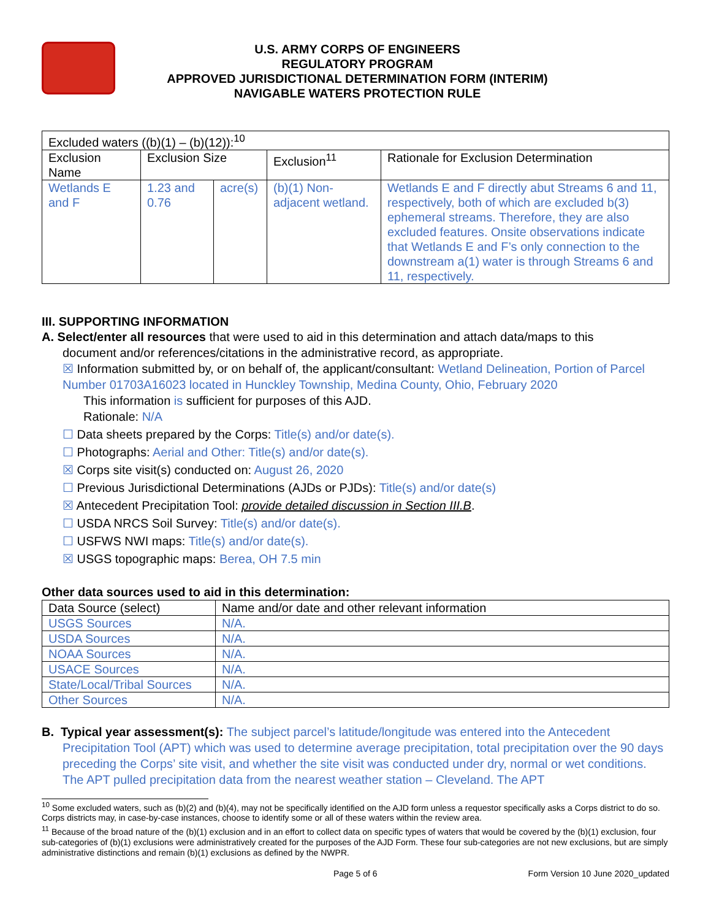U.S. ARMY CORPS OF ENGINEERS
REGULATORY PROGRAM
APPROVED JURISDICTIONAL DETERMINATION FORM (INTERIM)
NAVIGABLE WATERS PROTECTION RULE
| Excluded waters ((b)(1) – (b)(12)):<sup>10</sup> | | | | |
| Exclusion Name | Exclusion Size | | Exclusion<sup>11</sup> | Rationale for Exclusion Determination |
| Wetlands E and F | 1.23 and 0.76 | acre(s) | (b)(1) Non-adjacent wetland. | Wetlands E and F directly abut Streams 6 and 11, respectively, both of which are excluded b(3) ephemeral streams. Therefore, they are also excluded features. Onsite observations indicate that Wetlands E and F’s only connection to the downstream a(1) water is through Streams 6 and 11, respectively. |
III. SUPPORTING INFORMATION
A. Select/enter all resources that were used to aid in this determination and attach data/maps to this
document and/or references/citations in the administrative record, as appropriate.
☒ Information submitted by, or on behalf of, the applicant/consultant: Wetland Delineation, Portion of Parcel Number 01703A16023 located in Hunckley Township, Medina County, Ohio, February 2020
This information is sufficient for purposes of this AJD.
Rationale: N/A
☐ Data sheets prepared by the Corps: Title(s) and/or date(s).
☐ Photographs: Aerial and Other: Title(s) and/or date(s).
☒ Corps site visit(s) conducted on: August 26, 2020
☐ Previous Jurisdictional Determinations (AJDs or PJDs): Title(s) and/or date(s)
☒ Antecedent Precipitation Tool: provide detailed discussion in Section III.B.
☐ USDA NRCS Soil Survey: Title(s) and/or date(s).
☐ USFWS NWI maps: Title(s) and/or date(s).
☒ USGS topographic maps: Berea, OH 7.5 min
Other data sources used to aid in this determination:
| Data Source (select) | Name and/or date and other relevant information |
| USGS Sources | N/A. |
| USDA Sources | N/A. |
| NOAA Sources | N/A. |
| USACE Sources | N/A. |
| State/Local/Tribal Sources | N/A. |
| Other Sources | N/A. |
B. Typical year assessment(s): The subject parcel’s latitude/longitude was entered into the Antecedent Precipitation Tool (APT) which was used to determine average precipitation, total precipitation over the 90 days preceding the Corps’ site visit, and whether the site visit was conducted under dry, normal or wet conditions. The APT pulled precipitation data from the nearest weather station – Cleveland. The APT
<sup>10</sup> Some excluded waters, such as (b)(2) and (b)(4), may not be specifically identified on the AJD form unless a requestor specifically asks a Corps district to do so. Corps districts may, in case-by-case instances, choose to identify some or all of these waters within the review area.
<sup>11</sup> Because of the broad nature of the (b)(1) exclusion and in an effort to collect data on specific types of waters that would be covered by the (b)(1) exclusion, four sub-categories of (b)(1) exclusions were administratively created for the purposes of the AJD Form. These four sub-categories are not new exclusions, but are simply administrative distinctions and remain (b)(1) exclusions as defined by the NWPR.
Page 5 of 6 Form Version 10 June 2020_updated